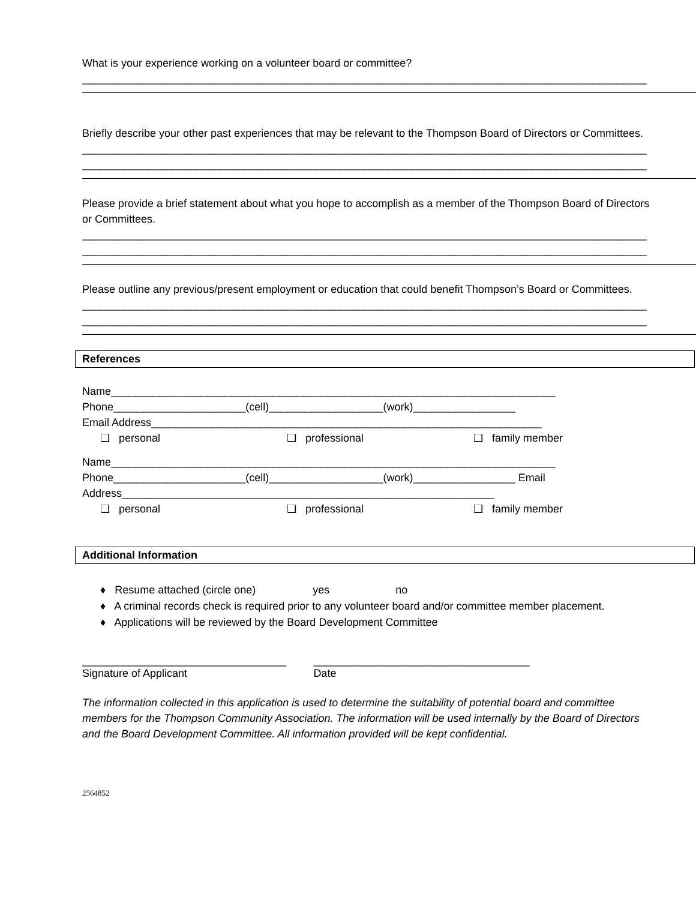What is your experience working on a volunteer board or committee?
______________________________________________________________________________________________
Briefly describe your other past experiences that may be relevant to the Thompson Board of Directors or Committees.
______________________________________________________________________________________________
______________________________________________________________________________________________
Please provide a brief statement about what you hope to accomplish as a member of the Thompson Board of Directors or Committees.
______________________________________________________________________________________________
______________________________________________________________________________________________
Please outline any previous/present employment or education that could benefit Thompson’s Board or Committees.
______________________________________________________________________________________________
______________________________________________________________________________________________
References
Name__________________________________________________________________________
Phone______________________(cell)___________________(work)_________________
Email Address_________________________________________________________________
❑ personal ❑ professional ❑ family member
Name__________________________________________________________________________
Phone______________________(cell)___________________(work)_________________ Email
Address______________________________________________________________
❑ personal ❑ professional ❑ family member
Additional Information
♦ Resume attached (circle one) yes no
♦ A criminal records check is required prior to any volunteer board and/or committee member placement.
♦ Applications will be reviewed by the Board Development Committee
__________________________________
Signature of Applicant
____________________________________
Date
The information collected in this application is used to determine the suitability of potential board and committee members for the Thompson Community Association. The information will be used internally by the Board of Directors and the Board Development Committee. All information provided will be kept confidential.
2564852